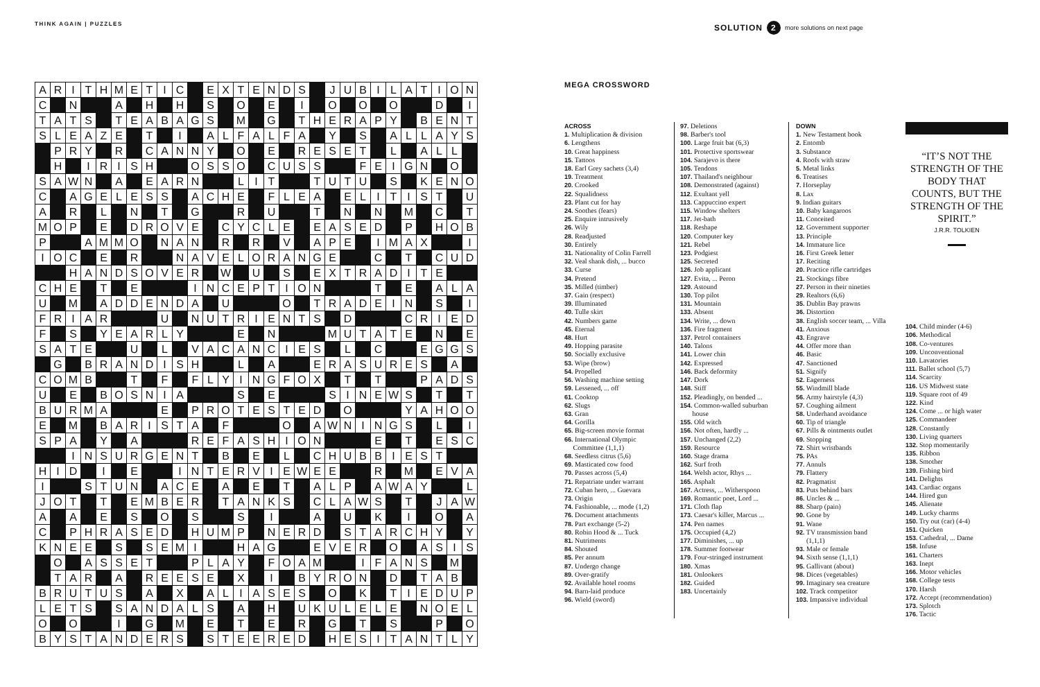THINK AGAIN | PUZZLES
SOLUTION 2 more solutions on next page
| A | R | I | T | H | M | E | T | I | C | | E | X | T | E | N | D | S | | J | U | B | I | L | A | T | I | O | N |
| C | | N | | | A | | H | | H | | S | | O | | E | | I | | O | | O | | O | | | D | | I |
| T | A | T | S | | T | E | A | B | A | G | S | | M | | G | | T | H | E | R | A | P | Y | | B | E | N | T |
| S | L | E | A | Z | E | | T | | I | | A | L | F | A | L | F | A | | Y | | S | | A | L | L | A | Y | S |
| | P | R | Y | | R | | C | A | N | N | Y | | O | | E | | R | E | S | E | T | | L | | A | L | L | |
| | H | | I | R | I | S | H | | | O | S | S | O | | C | U | S | S | | | F | E | I | G | N | | O | |
| S | A | W | N | | A | | E | A | R | N | | | L | I | T | | | T | U | T | U | | S | | K | E | N | O |
| C | | A | G | E | L | E | S | S | | A | C | H | E | | F | L | E | A | | E | L | I | T | I | S | T | | U |
| A | | R | | L | | N | | T | | G | | | R | | U | | | T | | N | | N | | M | | C | | T |
| M | O | P | | E | | D | R | O | V | E | | C | Y | C | L | E | | E | A | S | E | D | | P | | H | O | B |
| P | | | A | M | M | O | | N | A | N | | R | | R | | V | | A | P | E | | I | M | A | X | | | I |
| I | O | C | | E | | R | | | N | A | V | E | L | O | R | A | N | G | E | | | C | | T | | C | U | D |
| | | H | A | N | D | S | O | V | E | R | | W | | U | | S | | E | X | T | R | A | D | I | T | E | | |
| C | H | E | | T | | E | | | | I | N | C | E | P | T | I | O | N | | | | T | | E | | A | L | A |
| U | | M | | A | D | D | E | N | D | A | | U | | | | O | | T | R | A | D | E | I | N | | S | | I |
| F | R | I | A | R | | | | U | | N | U | T | R | I | E | N | T | S | | D | | | | C | R | I | E | D |
| F | | S | | Y | E | A | R | L | Y | | | | E | | N | | | | M | U | T | A | T | E | | N | | E |
| S | A | T | E | | | U | | L | | V | A | C | A | N | C | I | E | S | | L | | C | | | E | G | G | S |
| | G | | B | R | A | N | D | I | S | H | | | L | | A | | | E | R | A | S | U | R | E | S | | A | |
| C | O | M | B | | | T | | F | | F | L | Y | I | N | G | F | O | X | | T | | T | | | P | A | D | S |
| U | | E | | B | O | S | N | I | A | | | | S | | E | | | | S | I | N | E | W | S | | T | | T |
| B | U | R | M | A | | | | E | | P | R | O | T | E | S | T | E | D | | O | | | | Y | A | H | O | O |
| E | | M | | B | A | R | I | S | T | A | | F | | | | O | | A | W | N | I | N | G | S | | L | | I |
| S | P | A | | Y | | A | | | | R | E | F | A | S | H | I | O | N | | | | E | | T | | E | S | C |
| | | I | N | S | U | R | G | E | N | T | | B | | E | | L | | C | H | U | B | B | I | E | S | T | | |
| H | I | D | | I | | E | | | I | N | T | E | R | V | I | E | W | E | E | | | R | | M | | E | V | A |
| I | | | S | T | U | N | | A | C | E | | A | | E | | T | | A | L | P | | A | W | A | Y | | | L |
| J | O | T | | T | | E | M | B | E | R | | T | A | N | K | S | | C | L | A | W | S | | T | | J | A | W |
| A | | A | | E | | S | | O | | S | | | S | | I | | | A | | U | | K | | I | | O | | A |
| C | | P | H | R | A | S | E | D | | H | U | M | P | | N | E | R | D | | S | T | A | R | C | H | Y | | Y |
| K | N | E | E | | S | | S | E | M | I | | | H | A | G | | | E | V | E | R | | O | | A | S | I | S |
| | O | | A | S | S | E | T | | | P | L | A | Y | | F | O | A | M | | | I | F | A | N | S | | M | |
| | T | A | R | | A | | R | E | E | S | E | | X | | I | | B | Y | R | O | N | | D | | T | A | B | |
| B | R | U | T | U | S | | A | | X | | A | L | I | A | S | E | S | | O | | K | | T | I | E | D | U | P |
| L | E | T | S | | S | A | N | D | A | L | S | | A | | H | | U | K | U | L | E | L | E | | N | O | E | L |
| O | | O | | | I | | G | | M | | E | | T | | E | | R | | G | | T | | S | | | P | | O |
| B | Y | S | T | A | N | D | E | R | S | | S | T | E | E | R | E | D | | H | E | S | I | T | A | N | T | L | Y |
MEGA CROSSWORD
ACROSS
1. Multiplication & division
6. Lengthens
10. Great happiness
15. Tattoos
18. Earl Grey sachets (3,4)
19. Treatment
20. Crooked
22. Squalidness
23. Plant cut for hay
24. Soothes (fears)
25. Enquire intrusively
26. Wily
28. Readjusted
30. Entirely
31. Nationality of Colin Farrell
32. Veal shank dish, ... bucco
33. Curse
34. Pretend
35. Milled (timber)
37. Gain (respect)
39. Illuminated
40. Tulle skirt
42. Numbers game
45. Eternal
48. Hurt
49. Hopping parasite
50. Socially exclusive
53. Wipe (brow)
54. Propelled
56. Washing machine setting
59. Lessened, ... off
61. Cooktop
62. Slugs
63. Gran
64. Gorilla
65. Big-screen movie format
66. International Olympic
Committee (1,1,1)
68. Seedless citrus (5,6)
69. Masticated cow food
70. Passes across (5,4)
71. Repatriate under warrant
72. Cuban hero, ... Guevara
73. Origin
74. Fashionable, ... mode (1,2)
76. Document attachments
78. Part exchange (5-2)
80. Robin Hood & ... Tuck
81. Nutriments
84. Shouted
85. Per annum
87. Undergo change
89. Over-gratify
92. Available hotel rooms
94. Barn-laid produce
96. Wield (sword)
97. Deletions
98. Barber's tool
100. Large fruit bat (6,3)
101. Protective sportswear
104. Sarajevo is there
105. Tendons
107. Thailand's neighbour
108. Demonstrated (against)
112. Exultant yell
113. Cappuccino expert
115. Window shelters
117. Jet-bath
118. Reshape
120. Computer key
121. Rebel
123. Podgiest
125. Secreted
126. Job applicant
127. Evita, ... Peron
129. Astound
130. Top pilot
131. Mountain
133. Absent
134. Write, ... down
136. Fire fragment
137. Petrol containers
140. Talons
141. Lower chin
142. Expressed
146. Back deformity
147. Dork
148. Stiff
152. Pleadingly, on bended ...
154. Common-walled suburban
house
155. Old witch
156. Not often, hardly ...
157. Unchanged (2,2)
159. Resource
160. Stage drama
162. Surf froth
164. Welsh actor, Rhys ...
165. Asphalt
167. Actress, ... Witherspoon
169. Romantic poet, Lord ...
171. Cloth flap
173. Caesar's killer, Marcus ...
174. Pen names
175. Occupied (4,2)
177. Diminishes, ... up
178. Summer footwear
179. Four-stringed instrument
180. Xmas
181. Onlookers
182. Guided
183. Uncertainly
DOWN
1. New Testament book
2. Entomb
3. Substance
4. Roofs with straw
5. Metal links
6. Treatises
7. Horseplay
8. Lax
9. Indian guitars
10. Baby kangaroos
11. Conceited
12. Government supporter
13. Principle
14. Immature lice
16. First Greek letter
17. Reciting
20. Practice rifle cartridges
21. Stockings fibre
27. Person in their nineties
29. Realtors (6,6)
35. Dublin Bay prawns
36. Distortion
38. English soccer team, ... Villa
41. Anxious
43. Engrave
44. Offer more than
46. Basic
47. Sanctioned
51. Signify
52. Eagerness
55. Windmill blade
56. Army hairstyle (4,3)
57. Coughing ailment
58. Underhand avoidance
60. Tip of triangle
67. Pills & ointments outlet
69. Stopping
72. Shirt wristbands
75. PAs
77. Annuls
79. Flattery
82. Pragmatist
83. Puts behind bars
86. Uncles & ...
88. Sharp (pain)
90. Gone by
91. Wane
92. TV transmission band
(1,1,1)
93. Male or female
94. Sixth sense (1,1,1)
95. Gallivant (about)
98. Dices (vegetables)
99. Imaginary sea creature
102. Track competitor
103. Impassive individual
“IT’S NOT THE STRENGTH OF THE BODY THAT COUNTS, BUT THE STRENGTH OF THE SPIRIT.”
J.R.R. TOLKIEN
104. Child minder (4-6)
106. Methodical
108. Co-ventures
109. Unconventional
110. Lavatories
111. Ballet school (5,7)
114. Scarcity
116. US Midwest state
119. Square root of 49
122. Kind
124. Come ... or high water
125. Commandeer
128. Constantly
130. Living quarters
132. Stop momentarily
135. Ribbon
138. Smother
139. Fishing bird
141. Delights
143. Cardiac organs
144. Hired gun
145. Alienate
149. Lucky charms
150. Try out (car) (4-4)
151. Quicken
153. Cathedral, ... Dame
158. Infuse
161. Charters
163. Inept
166. Motor vehicles
168. College tests
170. Harsh
172. Accept (recommendation)
173. Splotch
176. Tactic